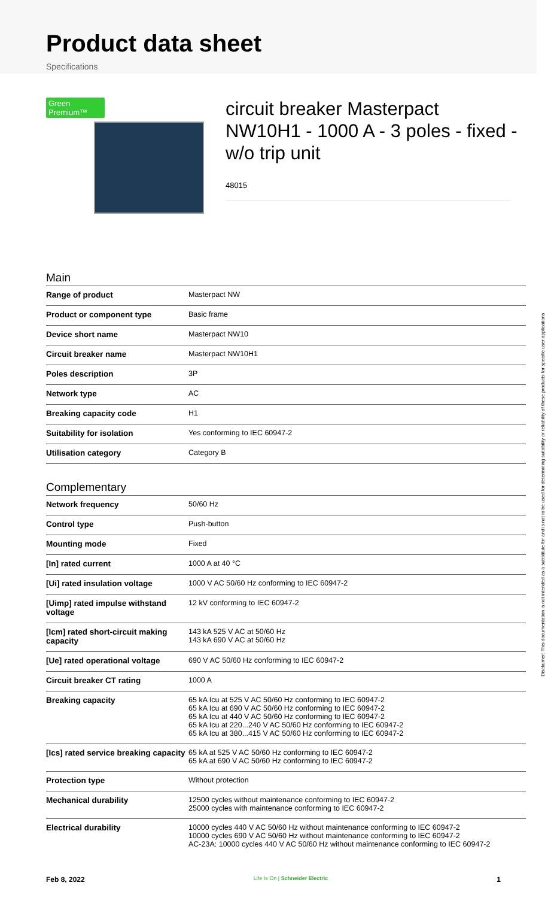Product data sheet
Specifications
Green Premium™
circuit breaker Masterpact NW10H1 - 1000 A - 3 poles - fixed - w/o trip unit
48015
Main
| Range of product | Masterpact NW |
| Product or component type | Basic frame |
| Device short name | Masterpact NW10 |
| Circuit breaker name | Masterpact NW10H1 |
| Poles description | 3P |
| Network type | AC |
| Breaking capacity code | H1 |
| Suitability for isolation | Yes conforming to IEC 60947-2 |
| Utilisation category | Category B |
Complementary
| Network frequency | 50/60 Hz |
| Control type | Push-button |
| Mounting mode | Fixed |
| [In] rated current | 1000 A at 40 °C |
| [Ui] rated insulation voltage | 1000 V AC 50/60 Hz conforming to IEC 60947-2 |
| [Uimp] rated impulse withstand voltage | 12 kV conforming to IEC 60947-2 |
| [Icm] rated short-circuit making capacity | 143 kA 525 V AC at 50/60 Hz 143 kA 690 V AC at 50/60 Hz |
| [Ue] rated operational voltage | 690 V AC 50/60 Hz conforming to IEC 60947-2 |
| Circuit breaker CT rating | 1000 A |
| Breaking capacity | 65 kA Icu at 525 V AC 50/60 Hz conforming to IEC 60947-2 65 kA Icu at 690 V AC 50/60 Hz conforming to IEC 60947-2 65 kA Icu at 440 V AC 50/60 Hz conforming to IEC 60947-2 65 kA Icu at 220...240 V AC 50/60 Hz conforming to IEC 60947-2 65 kA Icu at 380...415 V AC 50/60 Hz conforming to IEC 60947-2 |
| [Ics] rated service breaking capacity | 65 kA at 525 V AC 50/60 Hz conforming to IEC 60947-2 65 kA at 690 V AC 50/60 Hz conforming to IEC 60947-2 |
| Protection type | Without protection |
| Mechanical durability | 12500 cycles without maintenance conforming to IEC 60947-2 25000 cycles with maintenance conforming to IEC 60947-2 |
| Electrical durability | 10000 cycles 440 V AC 50/60 Hz without maintenance conforming to IEC 60947-2 10000 cycles 690 V AC 50/60 Hz without maintenance conforming to IEC 60947-2 AC-23A: 10000 cycles 440 V AC 50/60 Hz without maintenance conforming to IEC 60947-2 |
Disclaimer: This documentation is not intended as a substitute for and is not to be used for determining suitability or reliability of these products for specific user applications
Feb 8, 2022 Life Is On | Schneider Electric 1